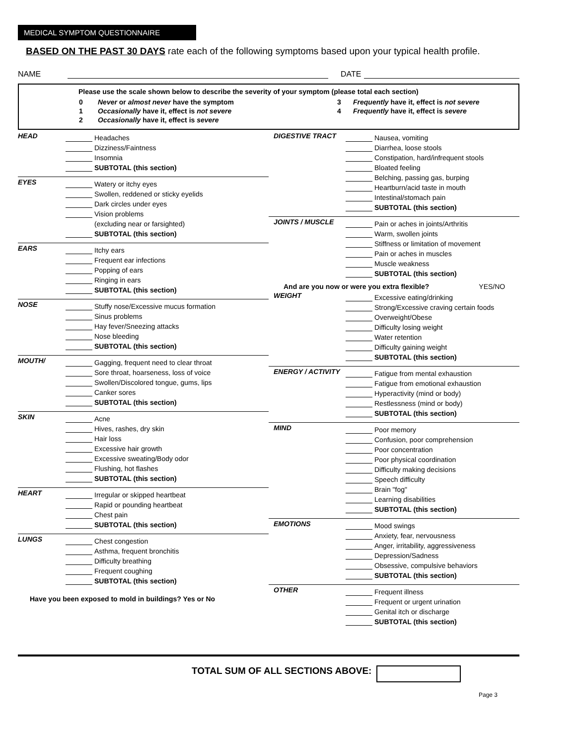MEDICAL SYMPTOM QUESTIONNAIRE
BASED ON THE PAST 30 DAYS rate each of the following symptoms based upon your typical health profile.
NAME DATE
Please use the scale shown below to describe the severity of your symptom (please total each section)
| 0 | Never or almost never have the symptom | 3 | Frequently have it, effect is not severe |
| 1 | Occasionally have it, effect is not severe | 4 | Frequently have it, effect is severe |
| 2 | Occasionally have it, effect is severe | | |
HEAD
Headaches
Dizziness/Faintness
Insomnia
SUBTOTAL (this section)
EYES
Watery or itchy eyes
Swollen, reddened or sticky eyelids
Dark circles under eyes
Vision problems
(excluding near or farsighted)
SUBTOTAL (this section)
EARS
Itchy ears
Frequent ear infections
Popping of ears
Ringing in ears
SUBTOTAL (this section)
NOSE
Stuffy nose/Excessive mucus formation
Sinus problems
Hay fever/Sneezing attacks
Nose bleeding
SUBTOTAL (this section)
MOUTH/
Gagging, frequent need to clear throat
Sore throat, hoarseness, loss of voice
Swollen/Discolored tongue, gums, lips
Canker sores
SUBTOTAL (this section)
SKIN
Acne
Hives, rashes, dry skin
Hair loss
Excessive hair growth
Excessive sweating/Body odor
Flushing, hot flashes
SUBTOTAL (this section)
HEART
Irregular or skipped heartbeat
Rapid or pounding heartbeat
Chest pain
SUBTOTAL (this section)
LUNGS
Chest congestion
Asthma, frequent bronchitis
Difficulty breathing
Frequent coughing
SUBTOTAL (this section)
Have you been exposed to mold in buildings? Yes or No
DIGESTIVE TRACT
Nausea, vomiting
Diarrhea, loose stools
Constipation, hard/infrequent stools
Bloated feeling
Belching, passing gas, burping
Heartburn/acid taste in mouth
Intestinal/stomach pain
SUBTOTAL (this section)
JOINTS / MUSCLE
Pain or aches in joints/Arthritis
Warm, swollen joints
Stiffness or limitation of movement
Pain or aches in muscles
Muscle weakness
SUBTOTAL (this section)
And are you now or were you extra flexible? YES/NO
WEIGHT
Excessive eating/drinking
Strong/Excessive craving certain foods
Overweight/Obese
Difficulty losing weight
Water retention
Difficulty gaining weight
SUBTOTAL (this section)
ENERGY / ACTIVITY
Fatigue from mental exhaustion
Fatigue from emotional exhaustion
Hyperactivity (mind or body)
Restlessness (mind or body)
SUBTOTAL (this section)
MIND
Poor memory
Confusion, poor comprehension
Poor concentration
Poor physical coordination
Difficulty making decisions
Speech difficulty
Brain "fog"
Learning disabilities
SUBTOTAL (this section)
EMOTIONS
Mood swings
Anxiety, fear, nervousness
Anger, irritability, aggressiveness
Depression/Sadness
Obsessive, compulsive behaviors
SUBTOTAL (this section)
OTHER
Frequent illness
Frequent or urgent urination
Genital itch or discharge
SUBTOTAL (this section)
TOTAL SUM OF ALL SECTIONS ABOVE:
Page 3